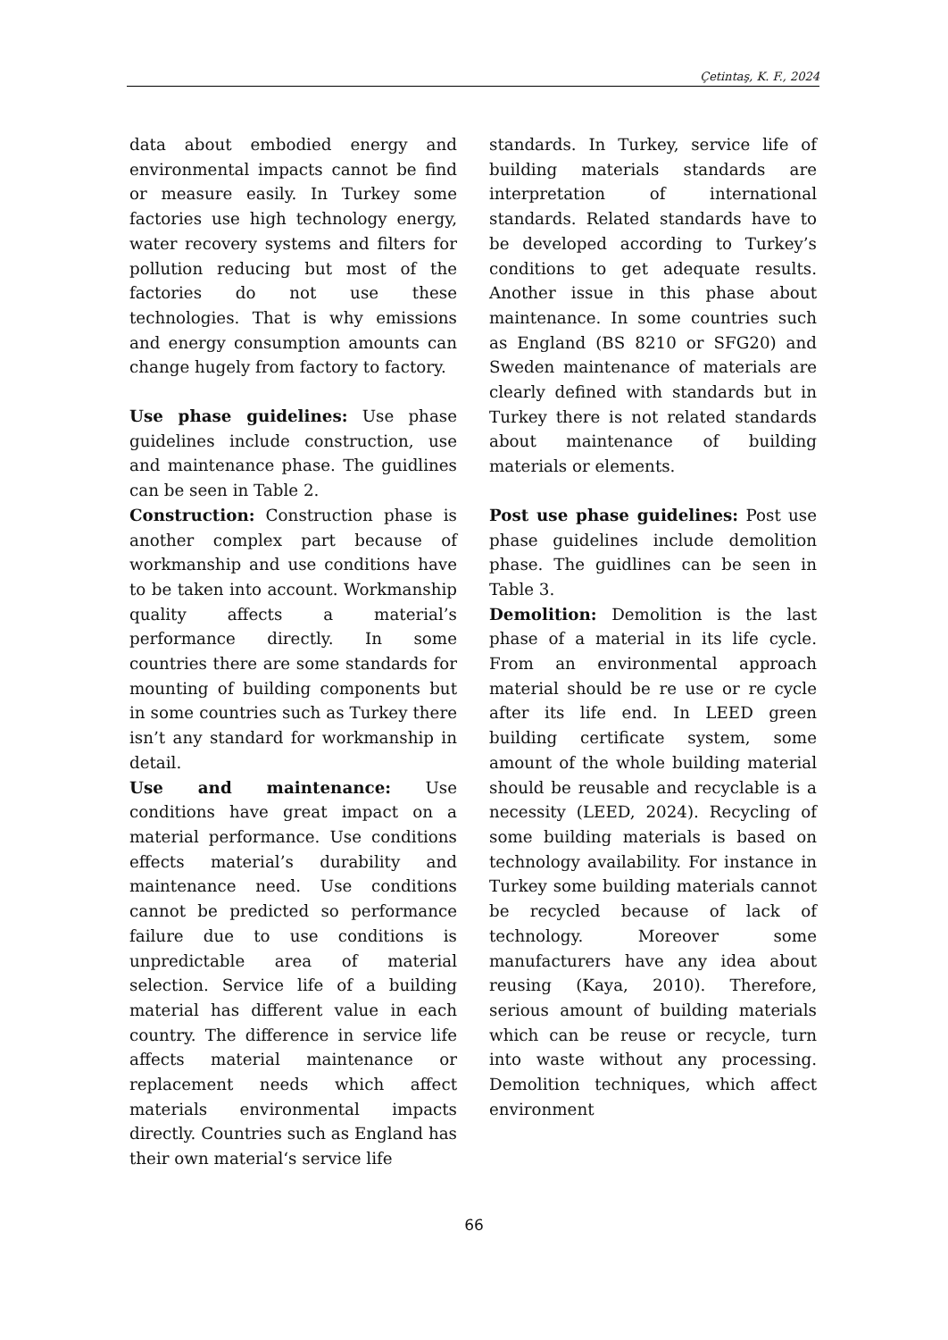Çetintaş, K. F., 2024
data about embodied energy and environmental impacts cannot be find or measure easily. In Turkey some factories use high technology energy, water recovery systems and filters for pollution reducing but most of the factories do not use these technologies. That is why emissions and energy consumption amounts can change hugely from factory to factory.
Use phase guidelines: Use phase guidelines include construction, use and maintenance phase. The guidlines can be seen in Table 2.
Construction: Construction phase is another complex part because of workmanship and use conditions have to be taken into account. Workmanship quality affects a material’s performance directly. In some countries there are some standards for mounting of building components but in some countries such as Turkey there isn’t any standard for workmanship in detail.
Use and maintenance: Use conditions have great impact on a material performance. Use conditions effects material’s durability and maintenance need. Use conditions cannot be predicted so performance failure due to use conditions is unpredictable area of material selection. Service life of a building material has different value in each country. The difference in service life affects material maintenance or replacement needs which affect materials environmental impacts directly. Countries such as England has their own material‘s service life
standards. In Turkey, service life of building materials standards are interpretation of international standards. Related standards have to be developed according to Turkey’s conditions to get adequate results. Another issue in this phase about maintenance. In some countries such as England (BS 8210 or SFG20) and Sweden maintenance of materials are clearly defined with standards but in Turkey there is not related standards about maintenance of building materials or elements.
Post use phase guidelines: Post use phase guidelines include demolition phase. The guidlines can be seen in Table 3.
Demolition: Demolition is the last phase of a material in its life cycle. From an environmental approach material should be re use or re cycle after its life end. In LEED green building certificate system, some amount of the whole building material should be reusable and recyclable is a necessity (LEED, 2024). Recycling of some building materials is based on technology availability. For instance in Turkey some building materials cannot be recycled because of lack of technology. Moreover some manufacturers have any idea about reusing (Kaya, 2010). Therefore, serious amount of building materials which can be reuse or recycle, turn into waste without any processing. Demolition techniques, which affect environment
66